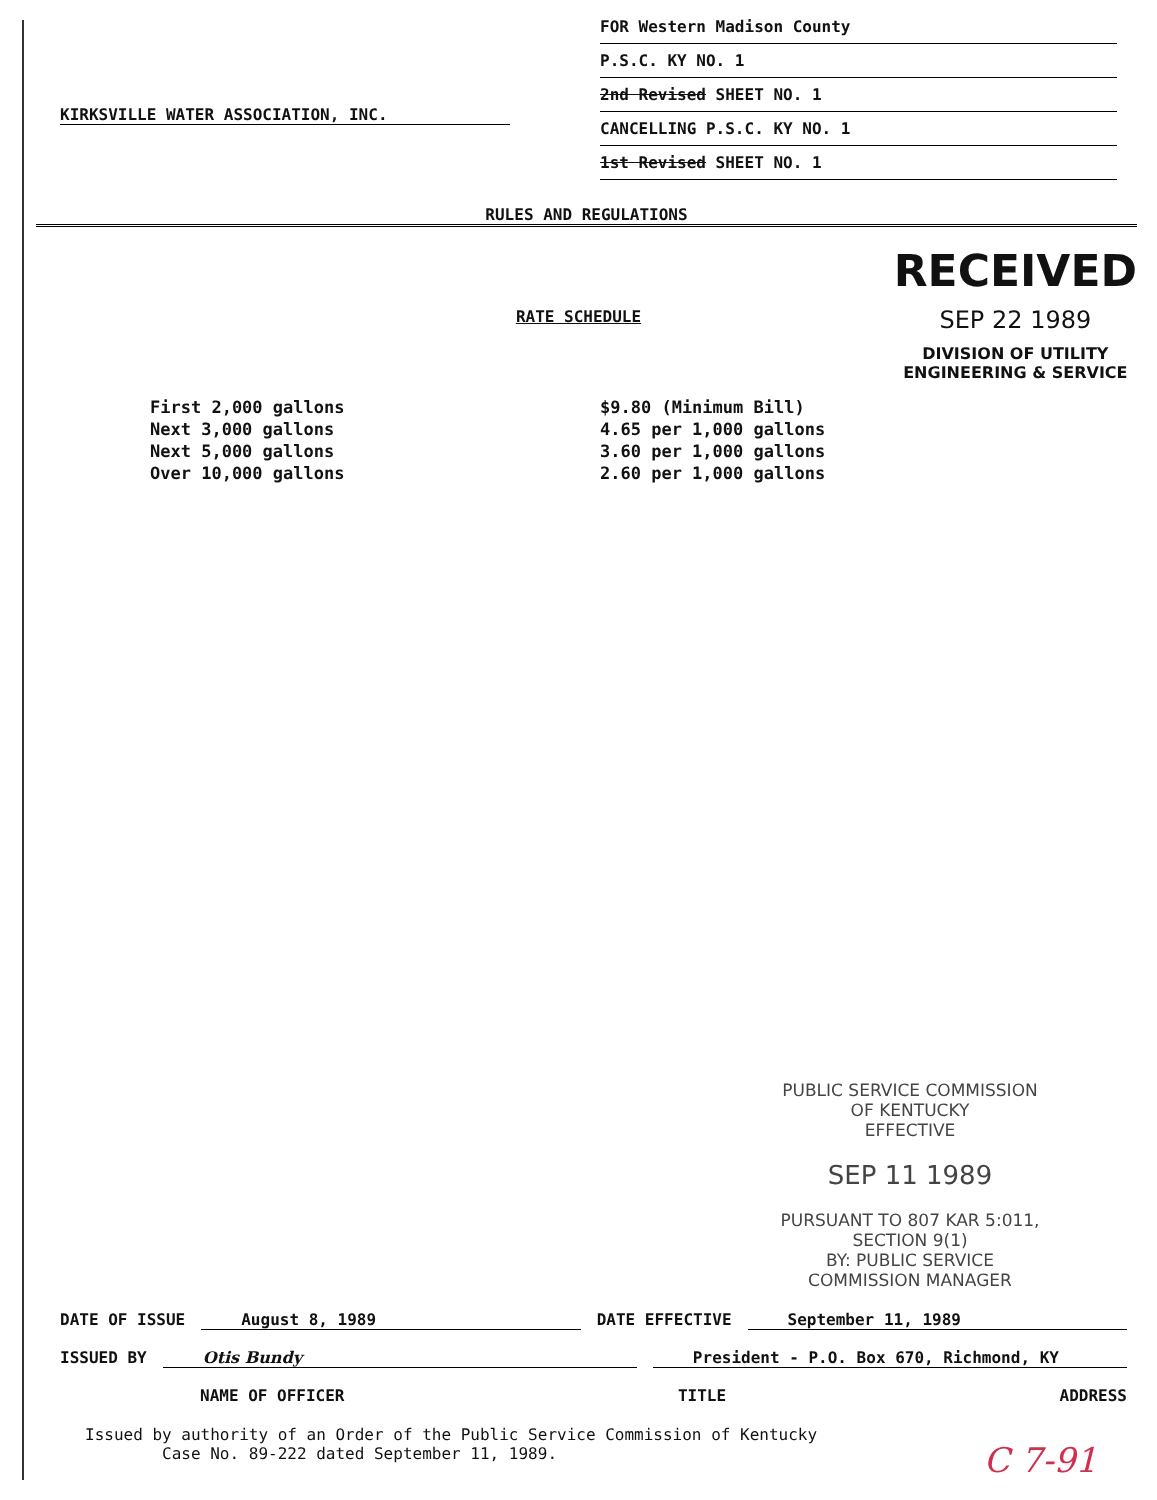KIRKSVILLE WATER ASSOCIATION, INC.
FOR Western Madison County
P.S.C. KY NO. 1
2nd Revised SHEET NO. 1
CANCELLING P.S.C. KY NO. 1
1st Revised SHEET NO. 1
RULES AND REGULATIONS
RECEIVED
SEP 22 1989
DIVISION OF UTILITY
ENGINEERING & SERVICE
RATE SCHEDULE
| First 2,000 gallons | $9.80 (Minimum Bill) |
| Next 3,000 gallons | 4.65 per 1,000 gallons |
| Next 5,000 gallons | 3.60 per 1,000 gallons |
| Over 10,000 gallons | 2.60 per 1,000 gallons |
PUBLIC SERVICE COMMISSION
OF KENTUCKY
EFFECTIVE
SEP 11 1989
PURSUANT TO 807 KAR 5:011,
SECTION 9(1)
BY: PUBLIC SERVICE COMMISSION MANAGER
DATE OF ISSUE August 8, 1989 DATE EFFECTIVE September 11, 1989
ISSUED BY Otis Bundy President - P.O. Box 670, Richmond, KY
NAME OF OFFICER TITLE ADDRESS
Issued by authority of an Order of the Public Service Commission of Kentucky
Case No. 89-222 dated September 11, 1989.
C 7-91